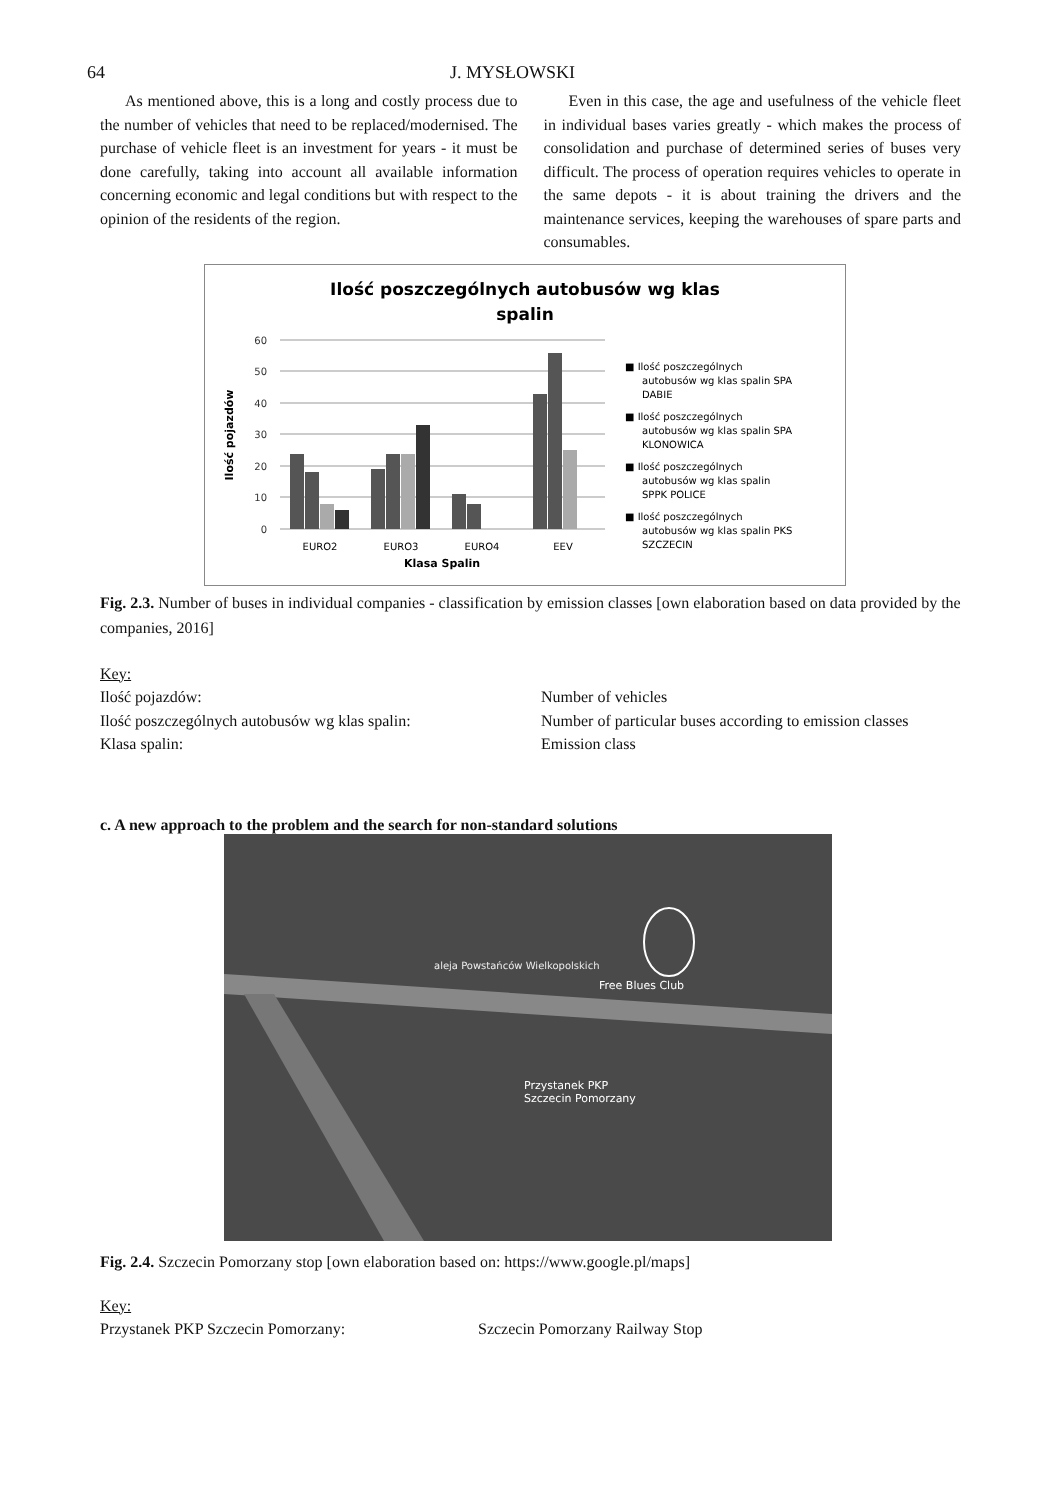64 J. MYSŁOWSKI
As mentioned above, this is a long and costly process due to the number of vehicles that need to be replaced/modernised. The purchase of vehicle fleet is an investment for years - it must be done carefully, taking into account all available information concerning economic and legal conditions but with respect to the opinion of the residents of the region.
Even in this case, the age and usefulness of the vehicle fleet in individual bases varies greatly - which makes the process of consolidation and purchase of determined series of buses very difficult. The process of operation requires vehicles to operate in the same depots - it is about training the drivers and the maintenance services, keeping the warehouses of spare parts and consumables.
Ilość poszczególnych autobusów wg klas
spalin
60
50
40
30
20
10
0
Ilość pojazdów
EURO2
EURO3
EURO4
EEV
Klasa Spalin
■ Ilość poszczególnych
autobusów wg klas spalin SPA
DABIE
■ Ilość poszczególnych
autobusów wg klas spalin SPA
KLONOWICA
■ Ilość poszczególnych
autobusów wg klas spalin
SPPK POLICE
■ Ilość poszczególnych
autobusów wg klas spalin PKS
SZCZECIN
Fig. 2.3. Number of buses in individual companies - classification by emission classes [own elaboration based on data provided by the companies, 2016]
Key: Ilość pojazdów: Number of vehicles Ilość poszczególnych autobusów wg klas spalin: Number of particular buses according to emission classes Klasa spalin: Emission class
c. A new approach to the problem and the search for non-standard solutions
aleja Powstańców Wielkopolskich
Free Blues Club
Przystanek PKP
Szczecin Pomorzany
Fig. 2.4. Szczecin Pomorzany stop [own elaboration based on: https://www.google.pl/maps]
Key: Przystanek PKP Szczecin Pomorzany: Szczecin Pomorzany Railway Stop